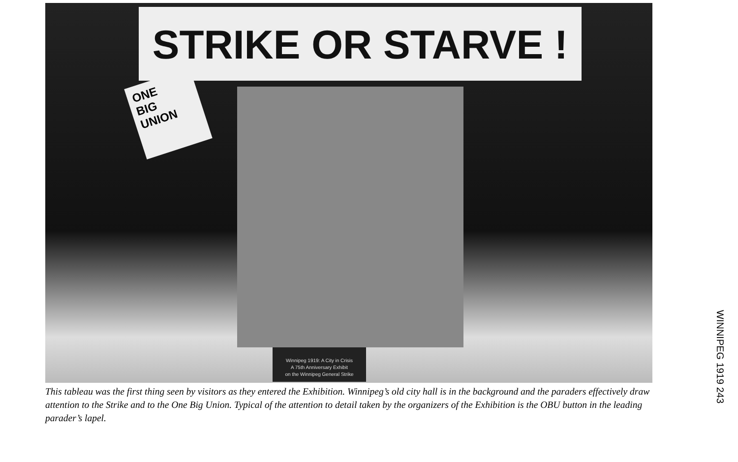STRIKE OR STARVE !
ONE
BIG
UNION
Winnipeg 1919: A City in Crisis
A 75th Anniversary Exhibit
on the Winnipeg General Strike
This tableau was the first thing seen by visitors as they entered the Exhibition. Winnipeg’s old city hall is in the background and the paraders effectively draw attention to the Strike and to the One Big Union. Typical of the attention to detail taken by the organizers of the Exhibition is the OBU button in the leading parader’s lapel.
WINNIPEG 1919 243